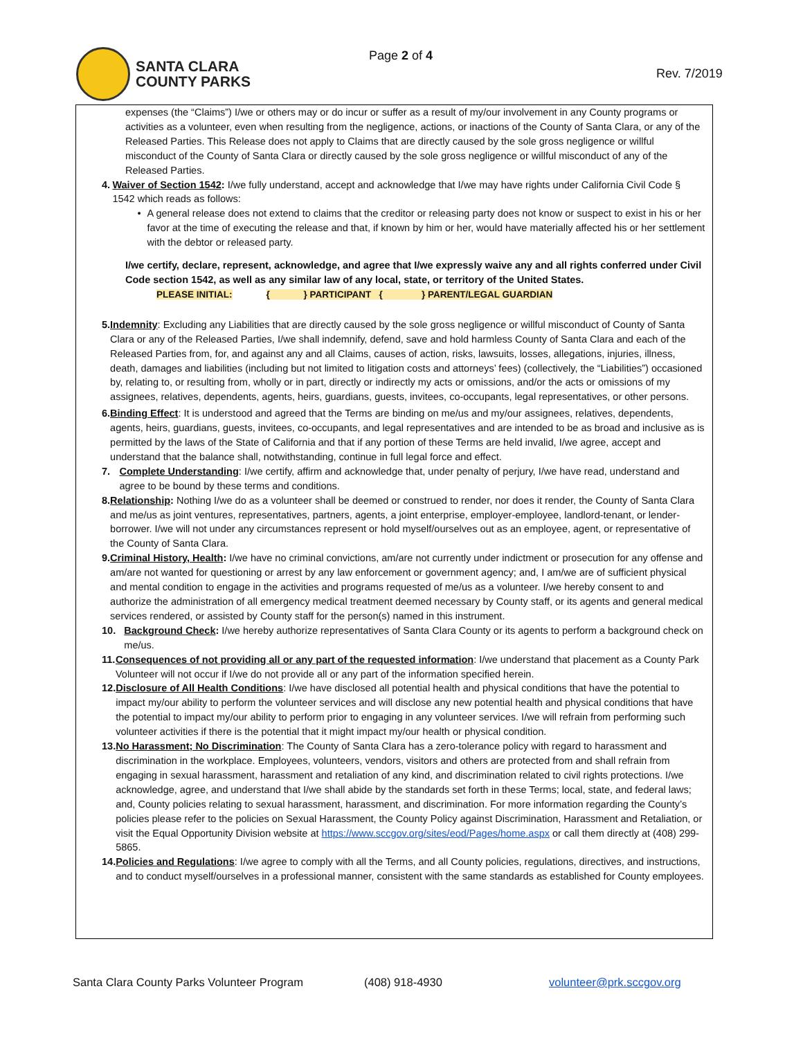SANTA CLARA
COUNTY PARKS
Page 2 of 4
Rev. 7/2019
expenses (the “Claims”) I/we or others may or do incur or suffer as a result of my/our involvement in any County programs or activities as a volunteer, even when resulting from the negligence, actions, or inactions of the County of Santa Clara, or any of the Released Parties. This Release does not apply to Claims that are directly caused by the sole gross negligence or willful misconduct of the County of Santa Clara or directly caused by the sole gross negligence or willful misconduct of any of the Released Parties.
4. Waiver of Section 1542: I/we fully understand, accept and acknowledge that I/we may have rights under California Civil Code § 1542 which reads as follows:
• A general release does not extend to claims that the creditor or releasing party does not know or suspect to exist in his or her favor at the time of executing the release and that, if known by him or her, would have materially affected his or her settlement with the debtor or released party.
I/we certify, declare, represent, acknowledge, and agree that I/we expressly waive any and all rights conferred under Civil Code section 1542, as well as any similar law of any local, state, or territory of the United States.
PLEASE INITIAL: { } PARTICIPANT { } PARENT/LEGAL GUARDIAN
5. Indemnity: Excluding any Liabilities that are directly caused by the sole gross negligence or willful misconduct of County of Santa Clara or any of the Released Parties, I/we shall indemnify, defend, save and hold harmless County of Santa Clara and each of the Released Parties from, for, and against any and all Claims, causes of action, risks, lawsuits, losses, allegations, injuries, illness, death, damages and liabilities (including but not limited to litigation costs and attorneys’ fees) (collectively, the “Liabilities”) occasioned by, relating to, or resulting from, wholly or in part, directly or indirectly my acts or omissions, and/or the acts or omissions of my assignees, relatives, dependents, agents, heirs, guardians, guests, invitees, co-occupants, legal representatives, or other persons.
6. Binding Effect: It is understood and agreed that the Terms are binding on me/us and my/our assignees, relatives, dependents, agents, heirs, guardians, guests, invitees, co-occupants, and legal representatives and are intended to be as broad and inclusive as is permitted by the laws of the State of California and that if any portion of these Terms are held invalid, I/we agree, accept and understand that the balance shall, notwithstanding, continue in full legal force and effect.
7. Complete Understanding: I/we certify, affirm and acknowledge that, under penalty of perjury, I/we have read, understand and agree to be bound by these terms and conditions.
8. Relationship: Nothing I/we do as a volunteer shall be deemed or construed to render, nor does it render, the County of Santa Clara and me/us as joint ventures, representatives, partners, agents, a joint enterprise, employer-employee, landlord-tenant, or lender-borrower. I/we will not under any circumstances represent or hold myself/ourselves out as an employee, agent, or representative of the County of Santa Clara.
9. Criminal History, Health: I/we have no criminal convictions, am/are not currently under indictment or prosecution for any offense and am/are not wanted for questioning or arrest by any law enforcement or government agency; and, I am/we are of sufficient physical and mental condition to engage in the activities and programs requested of me/us as a volunteer. I/we hereby consent to and authorize the administration of all emergency medical treatment deemed necessary by County staff, or its agents and general medical services rendered, or assisted by County staff for the person(s) named in this instrument.
10. Background Check: I/we hereby authorize representatives of Santa Clara County or its agents to perform a background check on me/us.
11. Consequences of not providing all or any part of the requested information: I/we understand that placement as a County Park Volunteer will not occur if I/we do not provide all or any part of the information specified herein.
12. Disclosure of All Health Conditions: I/we have disclosed all potential health and physical conditions that have the potential to impact my/our ability to perform the volunteer services and will disclose any new potential health and physical conditions that have the potential to impact my/our ability to perform prior to engaging in any volunteer services. I/we will refrain from performing such volunteer activities if there is the potential that it might impact my/our health or physical condition.
13. No Harassment; No Discrimination: The County of Santa Clara has a zero-tolerance policy with regard to harassment and discrimination in the workplace. Employees, volunteers, vendors, visitors and others are protected from and shall refrain from engaging in sexual harassment, harassment and retaliation of any kind, and discrimination related to civil rights protections. I/we acknowledge, agree, and understand that I/we shall abide by the standards set forth in these Terms; local, state, and federal laws; and, County policies relating to sexual harassment, harassment, and discrimination. For more information regarding the County’s policies please refer to the policies on Sexual Harassment, the County Policy against Discrimination, Harassment and Retaliation, or visit the Equal Opportunity Division website at https://www.sccgov.org/sites/eod/Pages/home.aspx or call them directly at (408) 299-5865.
14. Policies and Regulations: I/we agree to comply with all the Terms, and all County policies, regulations, directives, and instructions, and to conduct myself/ourselves in a professional manner, consistent with the same standards as established for County employees.
Santa Clara County Parks Volunteer Program
(408) 918-4930 volunteer@prk.sccgov.org